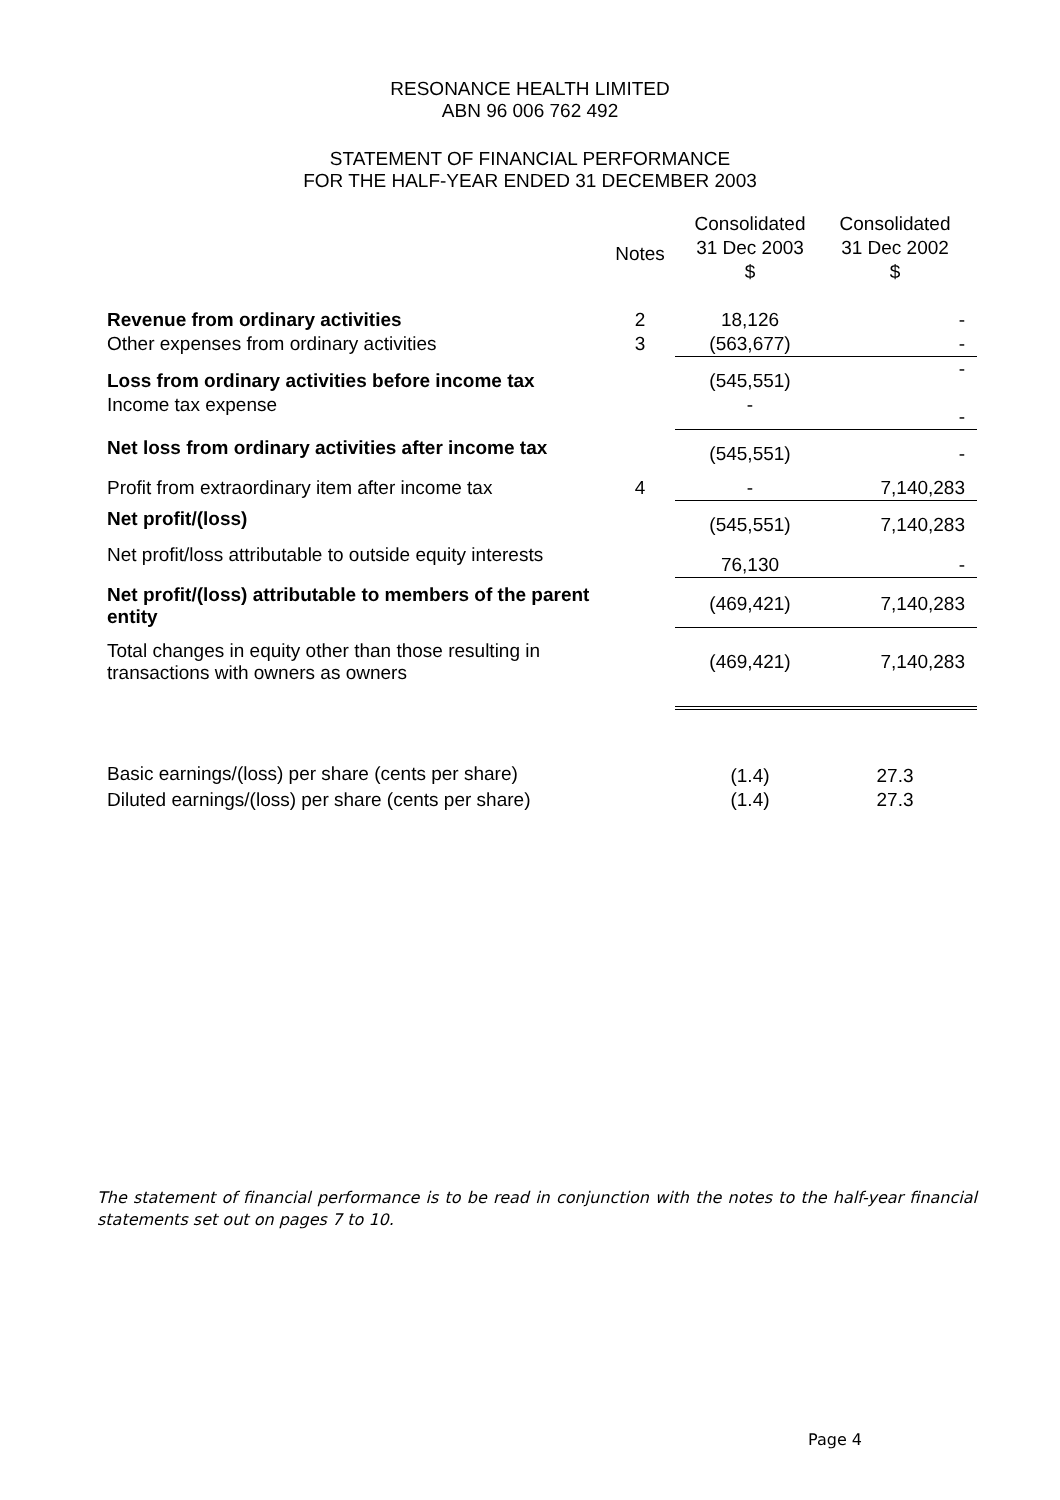RESONANCE HEALTH LIMITED
ABN 96 006 762 492
STATEMENT OF FINANCIAL PERFORMANCE
FOR THE HALF-YEAR ENDED 31 DECEMBER 2003
| | Notes | Consolidated 31 Dec 2003 $ | Consolidated 31 Dec 2002 $ |
| --- | --- | --- | --- |
| Revenue from ordinary activities | 2 | 18,126 | - |
| Other expenses from ordinary activities | 3 | (563,677) | - |
| Loss from ordinary activities before income tax Income tax expense | | (545,551) - | - - |
| Net loss from ordinary activities after income tax | | (545,551) | - |
| Profit from extraordinary item after income tax | 4 | - | 7,140,283 |
| Net profit/(loss) | | (545,551) | 7,140,283 |
| Net profit/loss attributable to outside equity interests | | 76,130 | - |
| Net profit/(loss) attributable to members of the parent entity | | (469,421) | 7,140,283 |
| Total changes in equity other than those resulting in transactions with owners as owners | | (469,421) | 7,140,283 |
| Basic earnings/(loss) per share (cents per share) | | (1.4) | 27.3 |
| Diluted earnings/(loss) per share (cents per share) | | (1.4) | 27.3 |
The statement of financial performance is to be read in conjunction with the notes to the half-year financial statements set out on pages 7 to 10.
Page 4